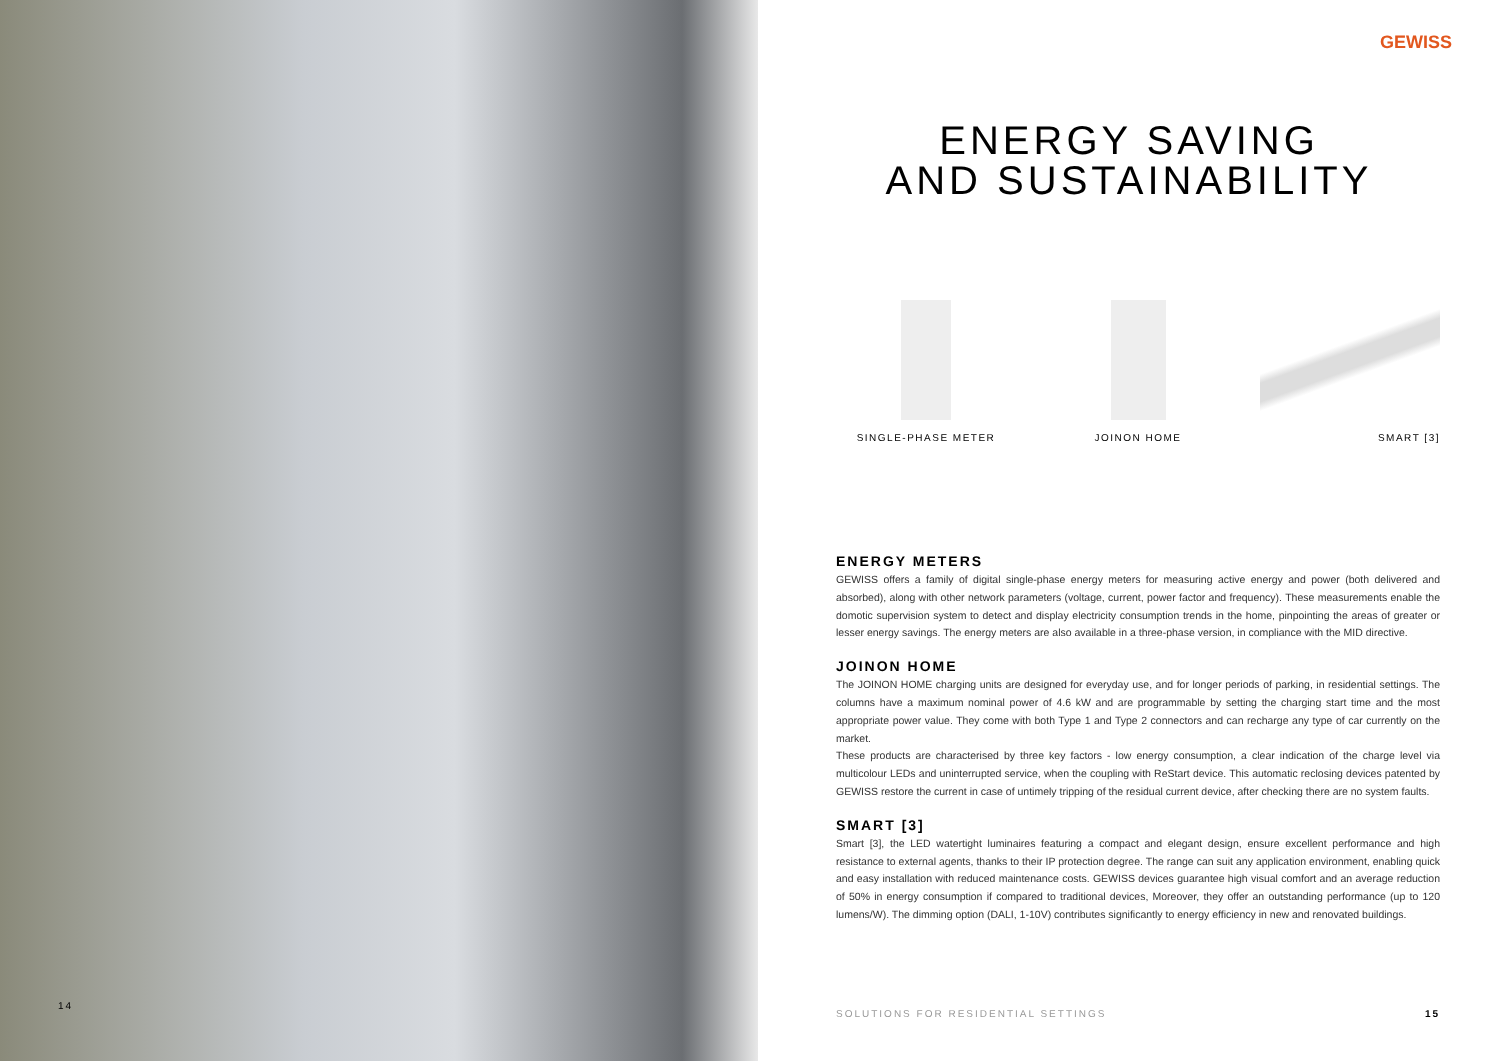14
GEWISS
ENERGY SAVING
AND SUSTAINABILITY
SINGLE-PHASE METER JOINON HOME SMART [3]
ENERGY METERS
GEWISS offers a family of digital single-phase energy meters for measuring active energy and power (both delivered and absorbed), along with other network parameters (voltage, current, power factor and frequency). These measurements enable the domotic supervision system to detect and display electricity consumption trends in the home, pinpointing the areas of greater or lesser energy savings. The energy meters are also available in a three-phase version, in compliance with the MID directive.
JOINON HOME
The JOINON HOME charging units are designed for everyday use, and for longer periods of parking, in residential settings. The columns have a maximum nominal power of 4.6 kW and are programmable by setting the charging start time and the most appropriate power value. They come with both Type 1 and Type 2 connectors and can recharge any type of car currently on the market.
These products are characterised by three key factors - low energy consumption, a clear indication of the charge level via multicolour LEDs and uninterrupted service, when the coupling with ReStart device. This automatic reclosing devices patented by GEWISS restore the current in case of untimely tripping of the residual current device, after checking there are no system faults.
SMART [3]
Smart [3], the LED watertight luminaires featuring a compact and elegant design, ensure excellent performance and high resistance to external agents, thanks to their IP protection degree. The range can suit any application environment, enabling quick and easy installation with reduced maintenance costs. GEWISS devices guarantee high visual comfort and an average reduction of 50% in energy consumption if compared to traditional devices, Moreover, they offer an outstanding performance (up to 120 lumens/W). The dimming option (DALI, 1-10V) contributes significantly to energy efficiency in new and renovated buildings.
SOLUTIONS FOR RESIDENTIAL SETTINGS 15